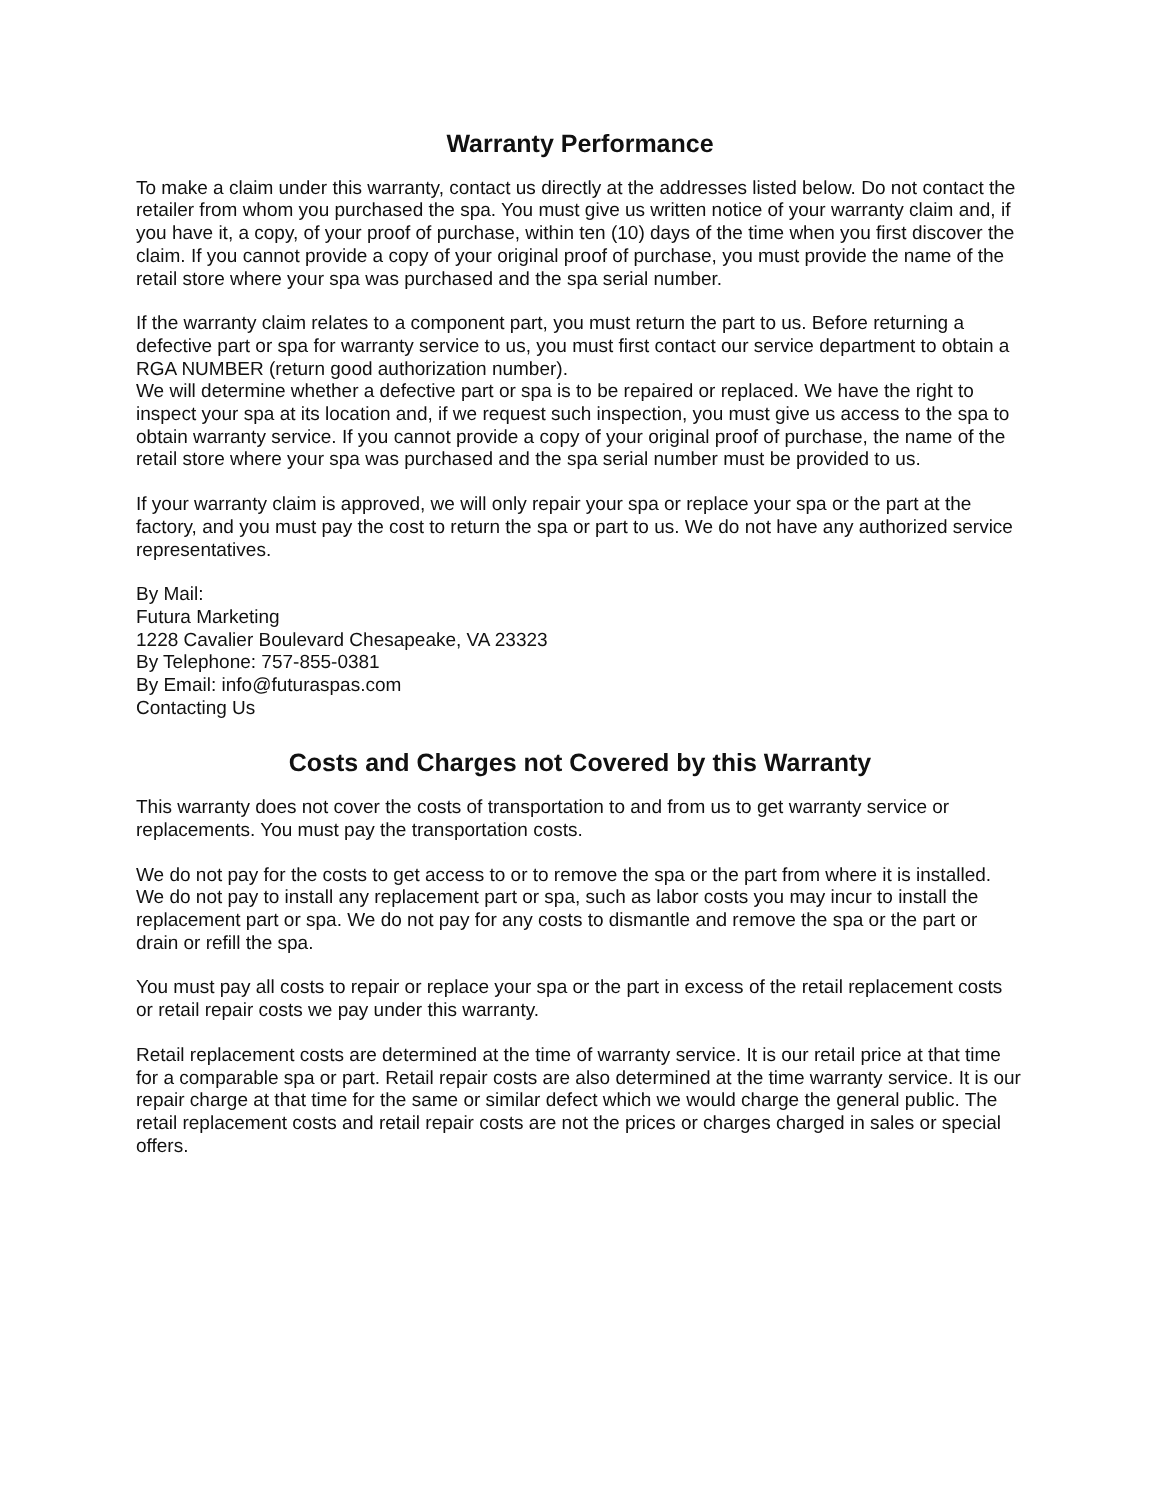Warranty Performance
To make a claim under this warranty, contact us directly at the addresses listed below. Do not contact the retailer from whom you purchased the spa. You must give us written notice of your warranty claim and, if you have it, a copy, of your proof of purchase, within ten (10) days of the time when you first discover the claim. If you cannot provide a copy of your original proof of purchase, you must provide the name of the retail store where your spa was purchased and the spa serial number.
If the warranty claim relates to a component part, you must return the part to us. Before returning a defective part or spa for warranty service to us, you must first contact our service department to obtain a RGA NUMBER (return good authorization number).
We will determine whether a defective part or spa is to be repaired or replaced. We have the right to inspect your spa at its location and, if we request such inspection, you must give us access to the spa to obtain warranty service. If you cannot provide a copy of your original proof of purchase, the name of the retail store where your spa was purchased and the spa serial number must be provided to us.
If your warranty claim is approved, we will only repair your spa or replace your spa or the part at the factory, and you must pay the cost to return the spa or part to us. We do not have any authorized service representatives.
By Mail:
Futura Marketing
1228 Cavalier Boulevard Chesapeake, VA 23323
By Telephone: 757-855-0381
By Email: info@futuraspas.com
Contacting Us
Costs and Charges not Covered by this Warranty
This warranty does not cover the costs of transportation to and from us to get warranty service or replacements. You must pay the transportation costs.
We do not pay for the costs to get access to or to remove the spa or the part from where it is installed. We do not pay to install any replacement part or spa, such as labor costs you may incur to install the replacement part or spa. We do not pay for any costs to dismantle and remove the spa or the part or drain or refill the spa.
You must pay all costs to repair or replace your spa or the part in excess of the retail replacement costs or retail repair costs we pay under this warranty.
Retail replacement costs are determined at the time of warranty service. It is our retail price at that time for a comparable spa or part. Retail repair costs are also determined at the time warranty service. It is our repair charge at that time for the same or similar defect which we would charge the general public. The retail replacement costs and retail repair costs are not the prices or charges charged in sales or special offers.